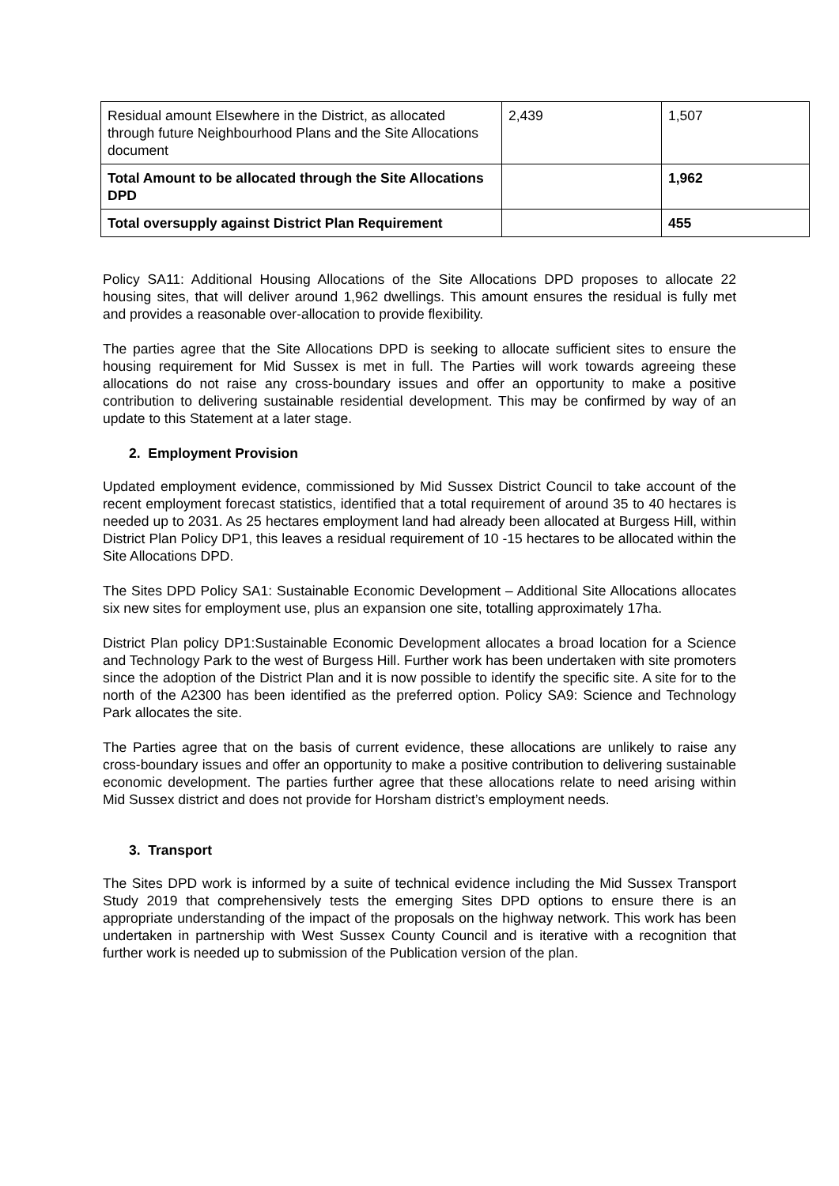| Residual amount Elsewhere in the District, as allocated through future Neighbourhood Plans and the Site Allocations document | 2,439 | 1,507 |
| Total Amount to be allocated through the Site Allocations DPD | | 1,962 |
| Total oversupply against District Plan Requirement | | 455 |
Policy SA11: Additional Housing Allocations of the Site Allocations DPD proposes to allocate 22 housing sites, that will deliver around 1,962 dwellings. This amount ensures the residual is fully met and provides a reasonable over-allocation to provide flexibility.
The parties agree that the Site Allocations DPD is seeking to allocate sufficient sites to ensure the housing requirement for Mid Sussex is met in full. The Parties will work towards agreeing these allocations do not raise any cross-boundary issues and offer an opportunity to make a positive contribution to delivering sustainable residential development. This may be confirmed by way of an update to this Statement at a later stage.
2. Employment Provision
Updated employment evidence, commissioned by Mid Sussex District Council to take account of the recent employment forecast statistics, identified that a total requirement of around 35 to 40 hectares is needed up to 2031. As 25 hectares employment land had already been allocated at Burgess Hill, within District Plan Policy DP1, this leaves a residual requirement of 10 -15 hectares to be allocated within the Site Allocations DPD.
The Sites DPD Policy SA1: Sustainable Economic Development – Additional Site Allocations allocates six new sites for employment use, plus an expansion one site, totalling approximately 17ha.
District Plan policy DP1:Sustainable Economic Development allocates a broad location for a Science and Technology Park to the west of Burgess Hill. Further work has been undertaken with site promoters since the adoption of the District Plan and it is now possible to identify the specific site. A site for to the north of the A2300 has been identified as the preferred option. Policy SA9: Science and Technology Park allocates the site.
The Parties agree that on the basis of current evidence, these allocations are unlikely to raise any cross-boundary issues and offer an opportunity to make a positive contribution to delivering sustainable economic development. The parties further agree that these allocations relate to need arising within Mid Sussex district and does not provide for Horsham district’s employment needs.
3. Transport
The Sites DPD work is informed by a suite of technical evidence including the Mid Sussex Transport Study 2019 that comprehensively tests the emerging Sites DPD options to ensure there is an appropriate understanding of the impact of the proposals on the highway network. This work has been undertaken in partnership with West Sussex County Council and is iterative with a recognition that further work is needed up to submission of the Publication version of the plan.